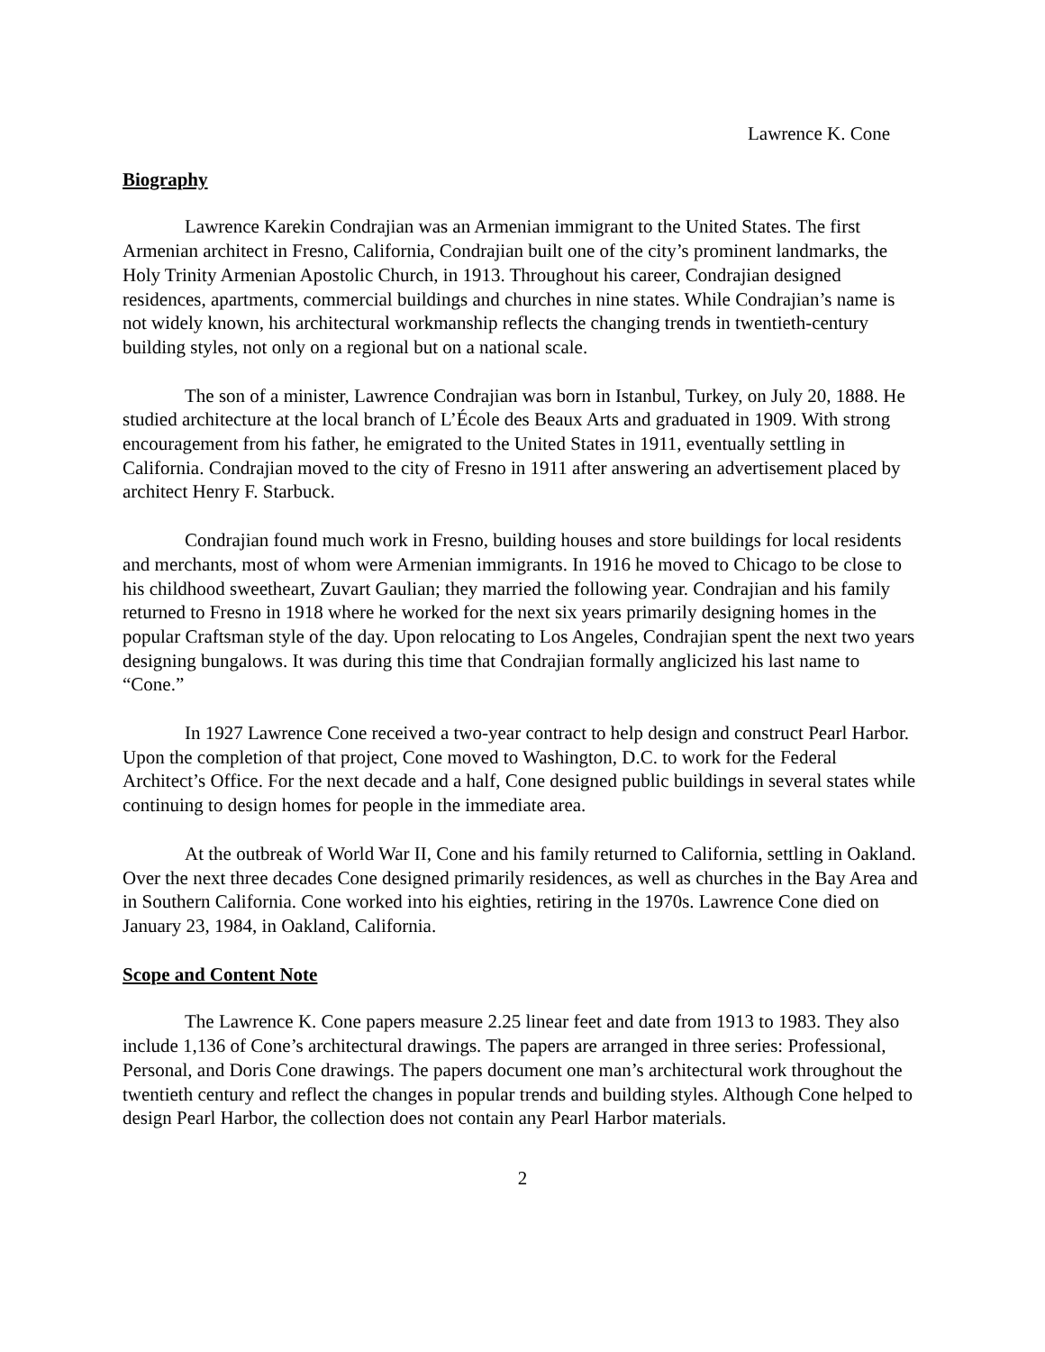Lawrence K. Cone
Biography
Lawrence Karekin Condrajian was an Armenian immigrant to the United States. The first Armenian architect in Fresno, California, Condrajian built one of the city’s prominent landmarks, the Holy Trinity Armenian Apostolic Church, in 1913. Throughout his career, Condrajian designed residences, apartments, commercial buildings and churches in nine states. While Condrajian’s name is not widely known, his architectural workmanship reflects the changing trends in twentieth-century building styles, not only on a regional but on a national scale.
The son of a minister, Lawrence Condrajian was born in Istanbul, Turkey, on July 20, 1888. He studied architecture at the local branch of L’École des Beaux Arts and graduated in 1909. With strong encouragement from his father, he emigrated to the United States in 1911, eventually settling in California. Condrajian moved to the city of Fresno in 1911 after answering an advertisement placed by architect Henry F. Starbuck.
Condrajian found much work in Fresno, building houses and store buildings for local residents and merchants, most of whom were Armenian immigrants. In 1916 he moved to Chicago to be close to his childhood sweetheart, Zuvart Gaulian; they married the following year. Condrajian and his family returned to Fresno in 1918 where he worked for the next six years primarily designing homes in the popular Craftsman style of the day. Upon relocating to Los Angeles, Condrajian spent the next two years designing bungalows. It was during this time that Condrajian formally anglicized his last name to “Cone.”
In 1927 Lawrence Cone received a two-year contract to help design and construct Pearl Harbor. Upon the completion of that project, Cone moved to Washington, D.C. to work for the Federal Architect’s Office. For the next decade and a half, Cone designed public buildings in several states while continuing to design homes for people in the immediate area.
At the outbreak of World War II, Cone and his family returned to California, settling in Oakland. Over the next three decades Cone designed primarily residences, as well as churches in the Bay Area and in Southern California. Cone worked into his eighties, retiring in the 1970s. Lawrence Cone died on January 23, 1984, in Oakland, California.
Scope and Content Note
The Lawrence K. Cone papers measure 2.25 linear feet and date from 1913 to 1983. They also include 1,136 of Cone’s architectural drawings. The papers are arranged in three series: Professional, Personal, and Doris Cone drawings. The papers document one man’s architectural work throughout the twentieth century and reflect the changes in popular trends and building styles. Although Cone helped to design Pearl Harbor, the collection does not contain any Pearl Harbor materials.
2